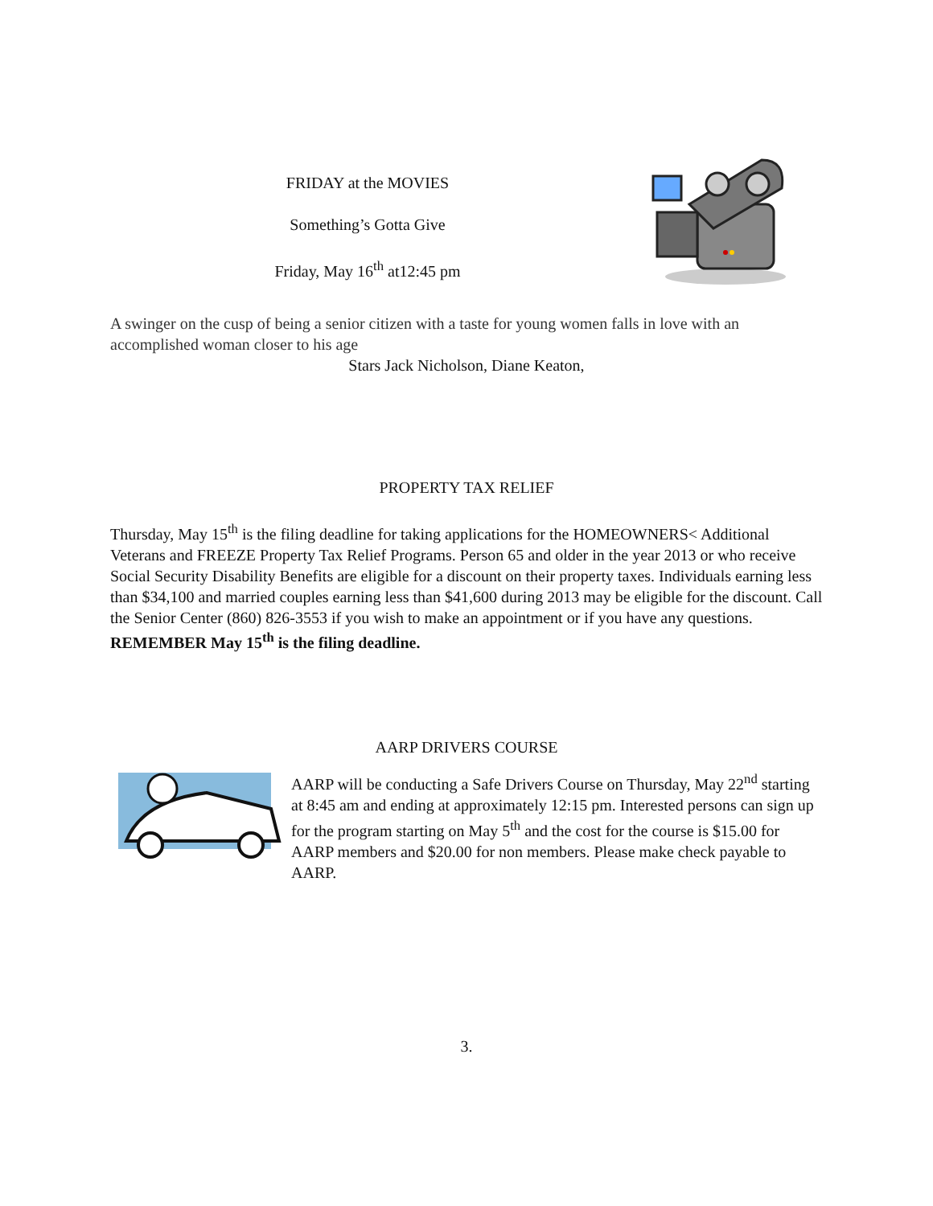FRIDAY at the MOVIES
Something’s Gotta Give
Friday, May 16<sup>th</sup> at12:45 pm
A swinger on the cusp of being a senior citizen with a taste for young women falls in love with an accomplished woman closer to his age
Stars Jack Nicholson, Diane Keaton,
PROPERTY TAX RELIEF
Thursday, May 15<sup>th</sup> is the filing deadline for taking applications for the HOMEOWNERS< Additional Veterans and FREEZE Property Tax Relief Programs. Person 65 and older in the year 2013 or who receive Social Security Disability Benefits are eligible for a discount on their property taxes. Individuals earning less than $34,100 and married couples earning less than $41,600 during 2013 may be eligible for the discount. Call the Senior Center (860) 826-3553 if you wish to make an appointment or if you have any questions. REMEMBER May 15<sup>th</sup> is the filing deadline.
AARP DRIVERS COURSE
AARP will be conducting a Safe Drivers Course on Thursday, May 22<sup>nd</sup> starting at 8:45 am and ending at approximately 12:15 pm. Interested persons can sign up for the program starting on May 5<sup>th</sup> and the cost for the course is $15.00 for AARP members and $20.00 for non members. Please make check payable to AARP.
3.